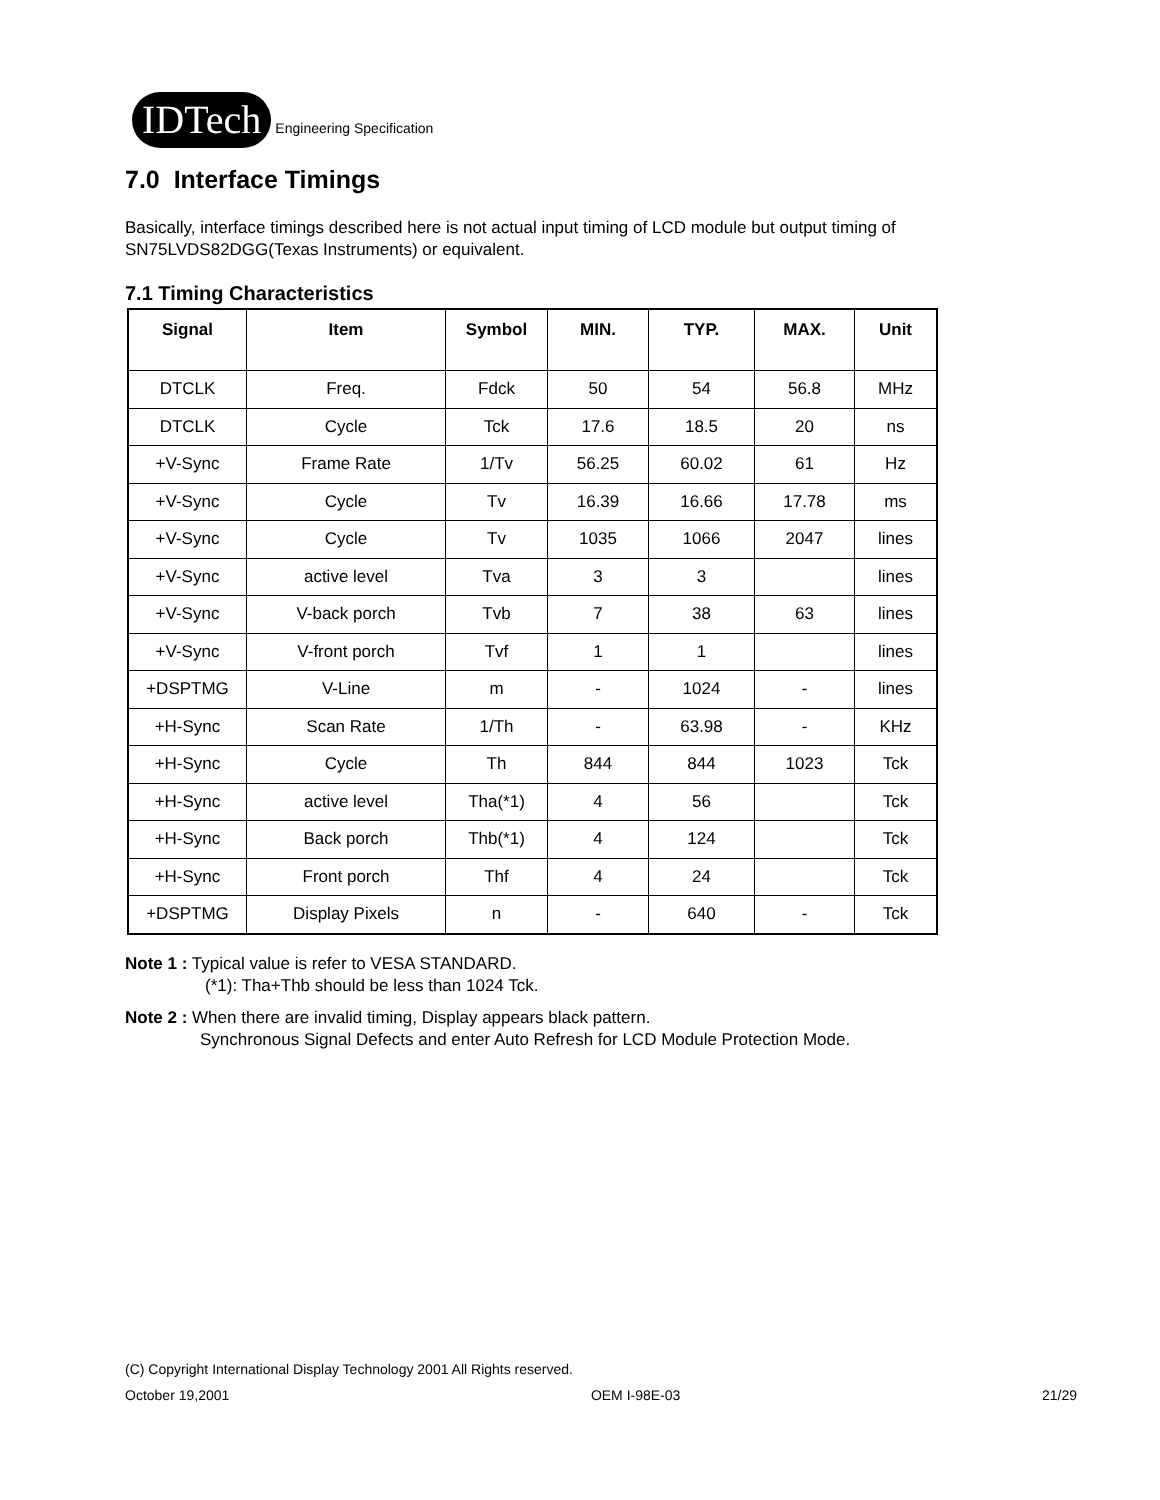IDTech
Engineering Specification
7.0 Interface Timings
Basically, interface timings described here is not actual input timing of LCD module but output timing of SN75LVDS82DGG(Texas Instruments) or equivalent.
7.1 Timing Characteristics
| Signal | Item | Symbol | MIN. | TYP. | MAX. | Unit |
| --- | --- | --- | --- | --- | --- | --- |
| DTCLK | Freq. | Fdck | 50 | 54 | 56.8 | MHz |
| DTCLK | Cycle | Tck | 17.6 | 18.5 | 20 | ns |
| +V-Sync | Frame Rate | 1/Tv | 56.25 | 60.02 | 61 | Hz |
| +V-Sync | Cycle | Tv | 16.39 | 16.66 | 17.78 | ms |
| +V-Sync | Cycle | Tv | 1035 | 1066 | 2047 | lines |
| +V-Sync | active level | Tva | 3 | 3 | | lines |
| +V-Sync | V-back porch | Tvb | 7 | 38 | 63 | lines |
| +V-Sync | V-front porch | Tvf | 1 | 1 | | lines |
| +DSPTMG | V-Line | m | - | 1024 | - | lines |
| +H-Sync | Scan Rate | 1/Th | - | 63.98 | - | KHz |
| +H-Sync | Cycle | Th | 844 | 844 | 1023 | Tck |
| +H-Sync | active level | Tha(*1) | 4 | 56 | | Tck |
| +H-Sync | Back porch | Thb(*1) | 4 | 124 | | Tck |
| +H-Sync | Front porch | Thf | 4 | 24 | | Tck |
| +DSPTMG | Display Pixels | n | - | 640 | - | Tck |
Note 1 : Typical value is refer to VESA STANDARD.
(*1): Tha+Thb should be less than 1024 Tck.
Note 2 : When there are invalid timing, Display appears black pattern.
Synchronous Signal Defects and enter Auto Refresh for LCD Module Protection Mode.
(C) Copyright International Display Technology 2001 All Rights reserved.
October 19,2001 OEM I-98E-03 21/29